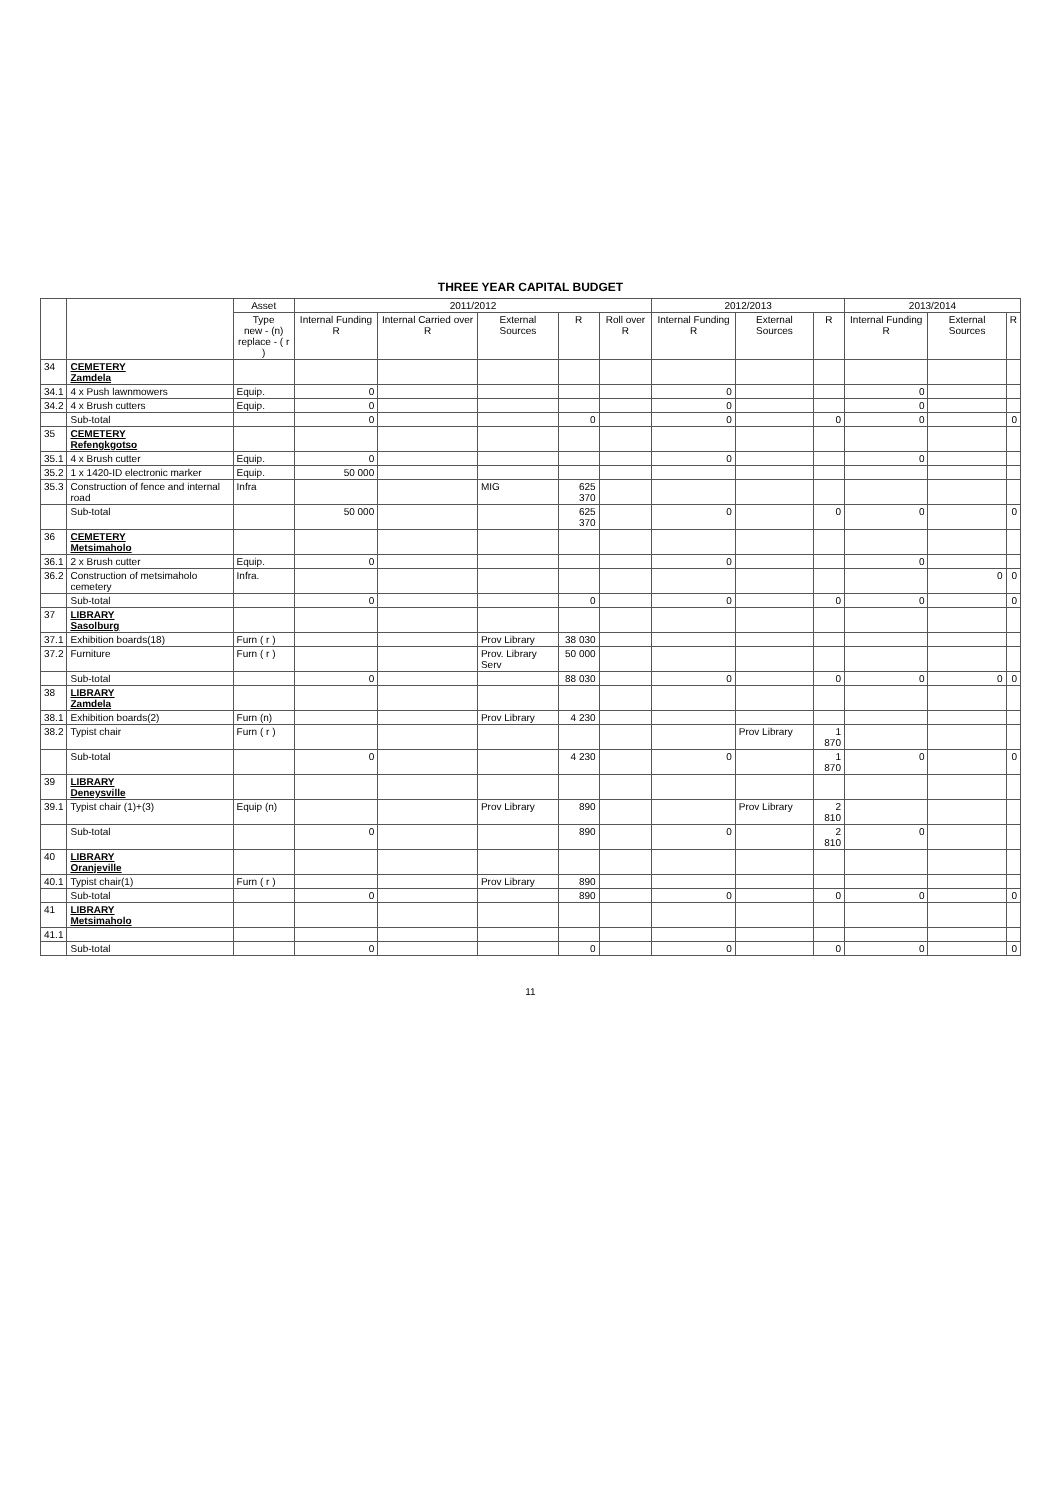THREE YEAR CAPITAL BUDGET
| | | Asset | 2011/2012 | | | | | 2012/2013 | | | 2013/2014 | | |
| --- | --- | --- | --- | --- | --- | --- | --- | --- | --- | --- | --- | --- | --- |
| | | Type new - (n) replace - ( r ) | Internal Funding R | Internal Carried over R | External Sources | R | Roll over R | Internal Funding R | External Sources | R | Internal Funding R | External Sources | R |
| 34 | CEMETERY Zamdela | | | | | | | | | | | | |
| 34.1 | 4 x Push lawnmowers | Equip. | 0 | | | | | 0 | | | 0 | | |
| 34.2 | 4 x Brush cutters | Equip. | 0 | | | | | 0 | | | 0 | | |
| | Sub-total | | 0 | | | 0 | | 0 | | 0 | 0 | | 0 |
| 35 | CEMETERY Refengkgotso | | | | | | | | | | | | |
| 35.1 | 4 x Brush cutter | Equip. | 0 | | | | | 0 | | | 0 | | |
| 35.2 | 1 x 1420-ID electronic marker | Equip. | 50 000 | | | | | | | | | | |
| 35.3 | Construction of fence and internal road | Infra | | | MIG | 625 370 | | | | | | | |
| | Sub-total | | 50 000 | | | 625 370 | | 0 | | 0 | 0 | | 0 |
| 36 | CEMETERY Metsimaholo | | | | | | | | | | | | |
| 36.1 | 2 x Brush cutter | Equip. | 0 | | | | | 0 | | | 0 | | |
| 36.2 | Construction of metsimaholo cemetery | Infra. | | | | | | | | | | 0 | 0 |
| | Sub-total | | 0 | | | 0 | | 0 | | 0 | 0 | | 0 |
| 37 | LIBRARY Sasolburg | | | | | | | | | | | | |
| 37.1 | Exhibition boards(18) | Furn ( r ) | | | Prov Library | 38 030 | | | | | | | |
| 37.2 | Furniture | Furn ( r ) | | | Prov. Library Serv | 50 000 | | | | | | | |
| | Sub-total | | 0 | | | 88 030 | | 0 | | 0 | 0 | 0 | 0 |
| 38 | LIBRARY Zamdela | | | | | | | | | | | | |
| 38.1 | Exhibition boards(2) | Furn (n) | | | Prov Library | 4 230 | | | | | | | |
| 38.2 | Typist chair | Furn ( r ) | | | | | | | Prov Library | 1 870 | | | |
| | Sub-total | | 0 | | | 4 230 | | 0 | | 1 870 | 0 | | 0 |
| 39 | LIBRARY Deneysville | | | | | | | | | | | | |
| 39.1 | Typist chair (1)+(3) | Equip (n) | | | Prov Library | 890 | | | Prov Library | 2 810 | | | |
| | Sub-total | | 0 | | | 890 | | 0 | | 2 810 | 0 | | |
| 40 | LIBRARY Oranjeville | | | | | | | | | | | | |
| 40.1 | Typist chair(1) | Furn ( r ) | | | Prov Library | 890 | | | | | | | |
| | Sub-total | | 0 | | | 890 | | 0 | | 0 | 0 | | 0 |
| 41 | LIBRARY Metsimaholo | | | | | | | | | | | | |
| 41.1 | | | | | | | | | | | | | |
| | Sub-total | | 0 | | | 0 | | 0 | | 0 | 0 | | 0 |
11